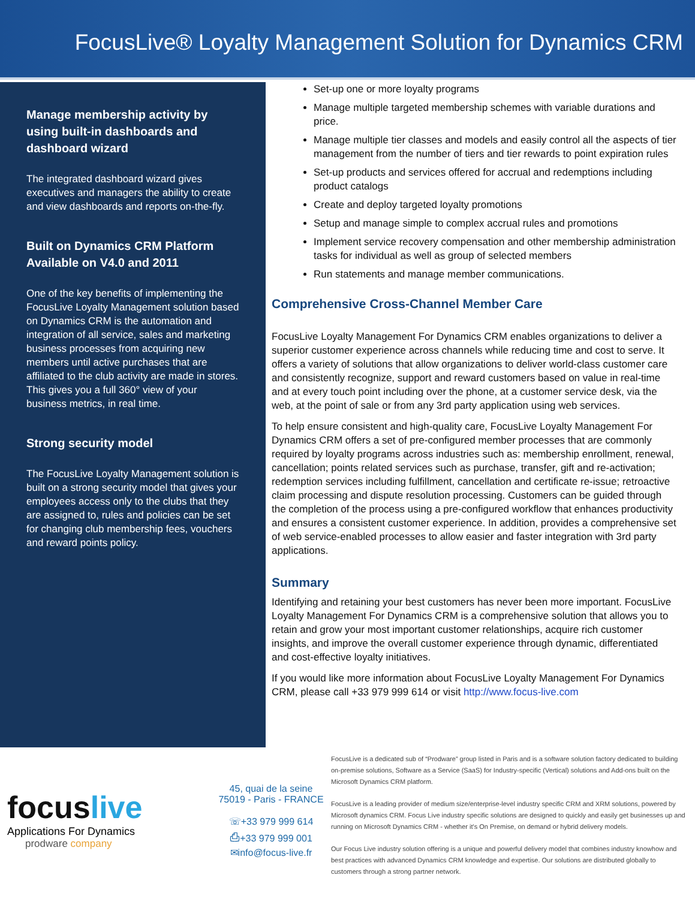FocusLive® Loyalty Management Solution for Dynamics CRM
Manage membership activity by using built-in dashboards and dashboard wizard
The integrated dashboard wizard gives executives and managers the ability to create and view dashboards and reports on-the-fly.
Built on Dynamics CRM Platform Available on V4.0 and 2011
One of the key benefits of implementing the FocusLive Loyalty Management solution based on Dynamics CRM is the automation and integration of all service, sales and marketing business processes from acquiring new members until active purchases that are affiliated to the club activity are made in stores. This gives you a full 360° view of your business metrics, in real time.
Strong security model
The FocusLive Loyalty Management solution is built on a strong security model that gives your employees access only to the clubs that they are assigned to, rules and policies can be set for changing club membership fees, vouchers and reward points policy.
Set-up one or more loyalty programs
Manage multiple targeted membership schemes with variable durations and price.
Manage multiple tier classes and models and easily control all the aspects of tier management from the number of tiers and tier rewards to point expiration rules
Set-up products and services offered for accrual and redemptions including product catalogs
Create and deploy targeted loyalty promotions
Setup and manage simple to complex accrual rules and promotions
Implement service recovery compensation and other membership administration tasks for individual as well as group of selected members
Run statements and manage member communications.
Comprehensive Cross-Channel Member Care
FocusLive Loyalty Management For Dynamics CRM enables organizations to deliver a superior customer experience across channels while reducing time and cost to serve. It offers a variety of solutions that allow organizations to deliver world-class customer care and consistently recognize, support and reward customers based on value in real-time and at every touch point including over the phone, at a customer service desk, via the web, at the point of sale or from any 3rd party application using web services.
To help ensure consistent and high-quality care, FocusLive Loyalty Management For Dynamics CRM offers a set of pre-configured member processes that are commonly required by loyalty programs across industries such as: membership enrollment, renewal, cancellation; points related services such as purchase, transfer, gift and re-activation; redemption services including fulfillment, cancellation and certificate re-issue; retroactive claim processing and dispute resolution processing. Customers can be guided through the completion of the process using a pre-configured workflow that enhances productivity and ensures a consistent customer experience. In addition, provides a comprehensive set of web service-enabled processes to allow easier and faster integration with 3rd party applications.
Summary
Identifying and retaining your best customers has never been more important. FocusLive Loyalty Management For Dynamics CRM is a comprehensive solution that allows you to retain and grow your most important customer relationships, acquire rich customer insights, and improve the overall customer experience through dynamic, differentiated and cost-effective loyalty initiatives.
If you would like more information about FocusLive Loyalty Management For Dynamics CRM, please call +33 979 999 614 or visit http://www.focus-live.com
focuslive
Applications For Dynamics
prodware company
45, quai de la seine
75019 - Paris - FRANCE
☏+33 979 999 614
⎙+33 979 999 001
✉info@focus-live.fr
FocusLive is a dedicated sub of “Prodware” group listed in Paris and is a software solution factory dedicated to building on-premise solutions, Software as a Service (SaaS) for Industry-specific (Vertical) solutions and Add-ons built on the Microsoft Dynamics CRM platform.
FocusLive is a leading provider of medium size/enterprise-level industry specific CRM and XRM solutions, powered by Microsoft dynamics CRM. Focus Live industry specific solutions are designed to quickly and easily get businesses up and running on Microsoft Dynamics CRM - whether it's On Premise, on demand or hybrid delivery models.
Our Focus Live industry solution offering is a unique and powerful delivery model that combines industry knowhow and best practices with advanced Dynamics CRM knowledge and expertise. Our solutions are distributed globally to customers through a strong partner network.